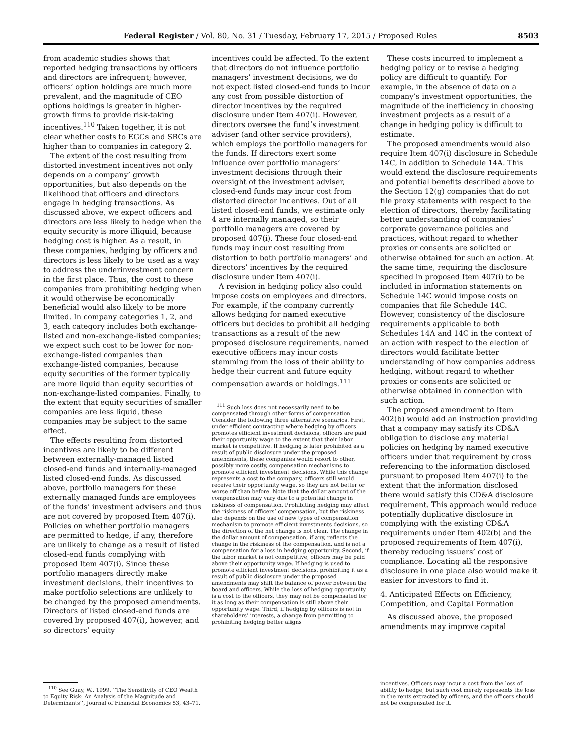Federal Register / Vol. 80, No. 31 / Tuesday, February 17, 2015 / Proposed Rules 8503
from academic studies shows that reported hedging transactions by officers and directors are infrequent; however, officers’ option holdings are much more prevalent, and the magnitude of CEO options holdings is greater in higher-growth firms to provide risk-taking incentives.<sup>110</sup> Taken together, it is not clear whether costs to EGCs and SRCs are higher than to companies in category 2.
The extent of the cost resulting from distorted investment incentives not only depends on a company’ growth opportunities, but also depends on the likelihood that officers and directors engage in hedging transactions. As discussed above, we expect officers and directors are less likely to hedge when the equity security is more illiquid, because hedging cost is higher. As a result, in these companies, hedging by officers and directors is less likely to be used as a way to address the underinvestment concern in the first place. Thus, the cost to these companies from prohibiting hedging when it would otherwise be economically beneficial would also likely to be more limited. In company categories 1, 2, and 3, each category includes both exchange-listed and non-exchange-listed companies; we expect such cost to be lower for non-exchange-listed companies than exchange-listed companies, because equity securities of the former typically are more liquid than equity securities of non-exchange-listed companies. Finally, to the extent that equity securities of smaller companies are less liquid, these companies may be subject to the same effect.
The effects resulting from distorted incentives are likely to be different between externally-managed listed closed-end funds and internally-managed listed closed-end funds. As discussed above, portfolio managers for these externally managed funds are employees of the funds’ investment advisers and thus are not covered by proposed Item 407(i). Policies on whether portfolio managers are permitted to hedge, if any, therefore are unlikely to change as a result of listed closed-end funds complying with proposed Item 407(i). Since these portfolio managers directly make investment decisions, their incentives to make portfolio selections are unlikely to be changed by the proposed amendments. Directors of listed closed-end funds are covered by proposed 407(i), however, and so directors’ equity
<sup>110</sup> See Guay, W., 1999, ‘‘The Sensitivity of CEO Wealth to Equity Risk: An Analysis of the Magnitude and Determinants’’, Journal of Financial Economics 53, 43–71.
incentives could be affected. To the extent that directors do not influence portfolio managers’ investment decisions, we do not expect listed closed-end funds to incur any cost from possible distortion of director incentives by the required disclosure under Item 407(i). However, directors oversee the fund’s investment adviser (and other service providers), which employs the portfolio managers for the funds. If directors exert some influence over portfolio managers’ investment decisions through their oversight of the investment adviser, closed-end funds may incur cost from distorted director incentives. Out of all listed closed-end funds, we estimate only 4 are internally managed, so their portfolio managers are covered by proposed 407(i). These four closed-end funds may incur cost resulting from distortion to both portfolio managers’ and directors’ incentives by the required disclosure under Item 407(i).
A revision in hedging policy also could impose costs on employees and directors. For example, if the company currently allows hedging for named executive officers but decides to prohibit all hedging transactions as a result of the new proposed disclosure requirements, named executive officers may incur costs stemming from the loss of their ability to hedge their current and future equity compensation awards or holdings.<sup>111</sup>
<sup>111</sup> Such loss does not necessarily need to be compensated through other forms of compensation. Consider the following three alternative scenarios. First, under efficient contracting where hedging by officers promotes efficient investment decisions, officers are paid their opportunity wage to the extent that their labor market is competitive. If hedging is later prohibited as a result of public disclosure under the proposed amendments, these companies would resort to other, possibly more costly, compensation mechanisms to promote efficient investment decisions. While this change represents a cost to the company, officers still would receive their opportunity wage, so they are not better or worse off than before. Note that the dollar amount of the compensation may vary due to a potential change in riskiness of compensation. Prohibiting hedging may affect the riskiness of officers’ compensation, but the riskiness also depends on the use of new types of compensation mechanism to promote efficient investments decisions, so the direction of the net change is not clear. The change in the dollar amount of compensation, if any, reflects the change in the riskiness of the compensation, and is not a compensation for a loss in hedging opportunity. Second, if the labor market is not competitive, officers may be paid above their opportunity wage. If hedging is used to promote efficient investment decisions, prohibiting it as a result of public disclosure under the proposed amendments may shift the balance of power between the board and officers. While the loss of hedging opportunity is a cost to the officers, they may not be compensated for it as long as their compensation is still above their opportunity wage. Third, if hedging by officers is not in shareholders’ interests, a change from permitting to prohibiting hedging better aligns
These costs incurred to implement a hedging policy or to revise a hedging policy are difficult to quantify. For example, in the absence of data on a company’s investment opportunities, the magnitude of the inefficiency in choosing investment projects as a result of a change in hedging policy is difficult to estimate.
The proposed amendments would also require Item 407(i) disclosure in Schedule 14C, in addition to Schedule 14A. This would extend the disclosure requirements and potential benefits described above to the Section 12(g) companies that do not file proxy statements with respect to the election of directors, thereby facilitating better understanding of companies’ corporate governance policies and practices, without regard to whether proxies or consents are solicited or otherwise obtained for such an action. At the same time, requiring the disclosure specified in proposed Item 407(i) to be included in information statements on Schedule 14C would impose costs on companies that file Schedule 14C. However, consistency of the disclosure requirements applicable to both Schedules 14A and 14C in the context of an action with respect to the election of directors would facilitate better understanding of how companies address hedging, without regard to whether proxies or consents are solicited or otherwise obtained in connection with such action.
The proposed amendment to Item 402(b) would add an instruction providing that a company may satisfy its CD&A obligation to disclose any material policies on hedging by named executive officers under that requirement by cross referencing to the information disclosed pursuant to proposed Item 407(i) to the extent that the information disclosed there would satisfy this CD&A disclosure requirement. This approach would reduce potentially duplicative disclosure in complying with the existing CD&A requirements under Item 402(b) and the proposed requirements of Item 407(i), thereby reducing issuers’ cost of compliance. Locating all the responsive disclosure in one place also would make it easier for investors to find it.
4. Anticipated Effects on Efficiency, Competition, and Capital Formation
As discussed above, the proposed amendments may improve capital
incentives. Officers may incur a cost from the loss of ability to hedge, but such cost merely represents the loss in the rents extracted by officers, and the officers should not be compensated for it.